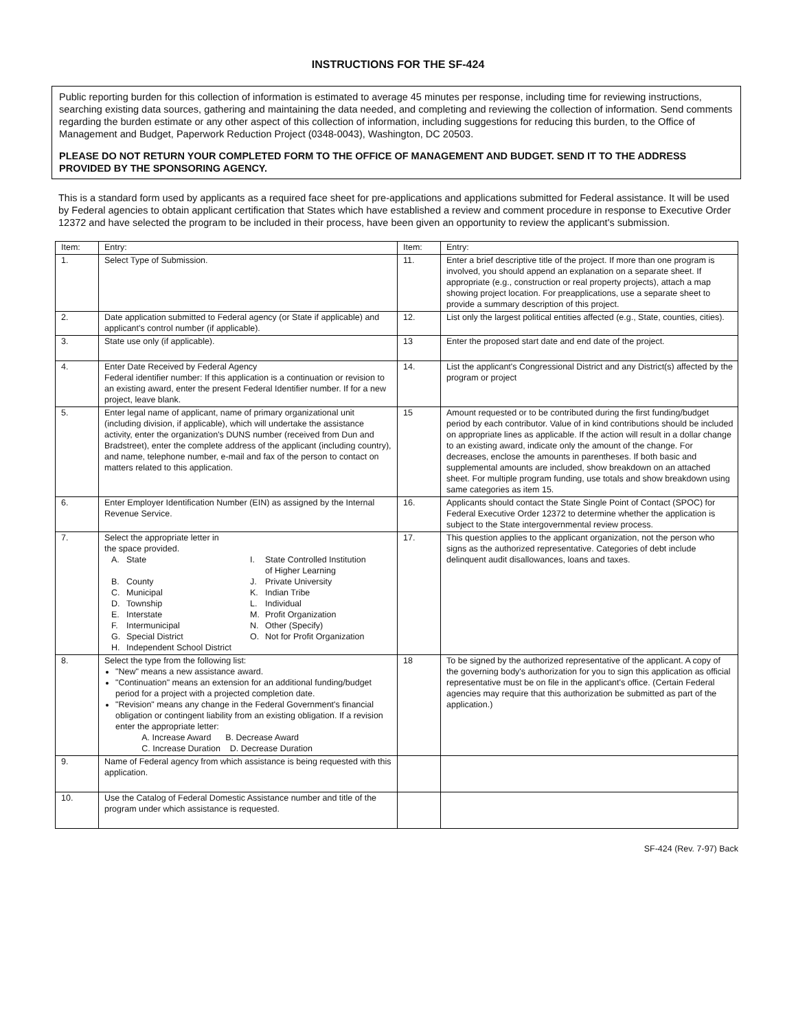INSTRUCTIONS FOR THE SF-424
Public reporting burden for this collection of information is estimated to average 45 minutes per response, including time for reviewing instructions, searching existing data sources, gathering and maintaining the data needed, and completing and reviewing the collection of information. Send comments regarding the burden estimate or any other aspect of this collection of information, including suggestions for reducing this burden, to the Office of Management and Budget, Paperwork Reduction Project (0348-0043), Washington, DC 20503.
PLEASE DO NOT RETURN YOUR COMPLETED FORM TO THE OFFICE OF MANAGEMENT AND BUDGET. SEND IT TO THE ADDRESS PROVIDED BY THE SPONSORING AGENCY.
This is a standard form used by applicants as a required face sheet for pre-applications and applications submitted for Federal assistance. It will be used by Federal agencies to obtain applicant certification that States which have established a review and comment procedure in response to Executive Order 12372 and have selected the program to be included in their process, have been given an opportunity to review the applicant's submission.
| Item: | Entry: | Item: | Entry: |
| --- | --- | --- | --- |
| 1. | Select Type of Submission. | 11. | Enter a brief descriptive title of the project. If more than one program is involved, you should append an explanation on a separate sheet. If appropriate (e.g., construction or real property projects), attach a map showing project location. For preapplications, use a separate sheet to provide a summary description of this project. |
| 2. | Date application submitted to Federal agency (or State if applicable) and applicant's control number (if applicable). | 12. | List only the largest political entities affected (e.g., State, counties, cities). |
| 3. | State use only (if applicable). | 13 | Enter the proposed start date and end date of the project. |
| 4. | Enter Date Received by Federal Agency Federal identifier number: If this application is a continuation or revision to an existing award, enter the present Federal Identifier number. If for a new project, leave blank. | 14. | List the applicant's Congressional District and any District(s) affected by the program or project |
| 5. | Enter legal name of applicant, name of primary organizational unit (including division, if applicable), which will undertake the assistance activity, enter the organization's DUNS number (received from Dun and Bradstreet), enter the complete address of the applicant (including country), and name, telephone number, e-mail and fax of the person to contact on matters related to this application. | 15 | Amount requested or to be contributed during the first funding/budget period by each contributor. Value of in kind contributions should be included on appropriate lines as applicable. If the action will result in a dollar change to an existing award, indicate only the amount of the change. For decreases, enclose the amounts in parentheses. If both basic and supplemental amounts are included, show breakdown on an attached sheet. For multiple program funding, use totals and show breakdown using same categories as item 15. |
| 6. | Enter Employer Identification Number (EIN) as assigned by the Internal Revenue Service. | 16. | Applicants should contact the State Single Point of Contact (SPOC) for Federal Executive Order 12372 to determine whether the application is subject to the State intergovernmental review process. |
| 7. | Select the appropriate letter in the space provided. A. State I. State Controlled Institution of Higher Learning B. County J. Private University C. Municipal K. Indian Tribe D. Township L. Individual E. Interstate M. Profit Organization F. Intermunicipal N. Other (Specify) G. Special District O. Not for Profit Organization H. Independent School District | 17. | This question applies to the applicant organization, not the person who signs as the authorized representative. Categories of debt include delinquent audit disallowances, loans and taxes. |
| 8. | Select the type from the following list: "New" means a new assistance award. "Continuation" means an extension for an additional funding/budget period for a project with a projected completion date. "Revision" means any change in the Federal Government's financial obligation or contingent liability from an existing obligation. If a revision enter the appropriate letter: A. Increase Award B. Decrease Award C. Increase Duration D. Decrease Duration | 18 | To be signed by the authorized representative of the applicant. A copy of the governing body's authorization for you to sign this application as official representative must be on file in the applicant's office. (Certain Federal agencies may require that this authorization be submitted as part of the application.) |
| 9. | Name of Federal agency from which assistance is being requested with this application. | | |
| 10. | Use the Catalog of Federal Domestic Assistance number and title of the program under which assistance is requested. | | |
SF-424 (Rev. 7-97) Back